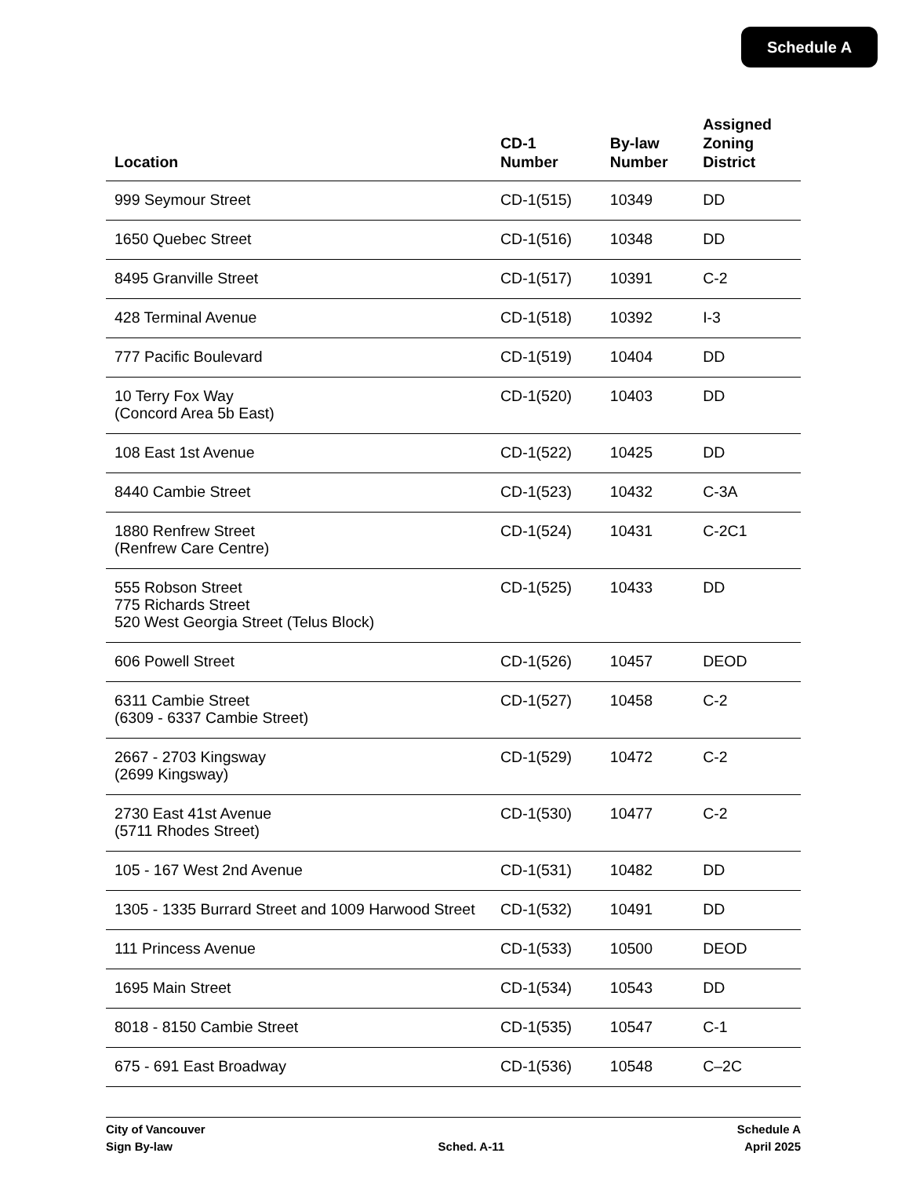Schedule A
| Location | CD-1 Number | By-law Number | Assigned Zoning District |
| --- | --- | --- | --- |
| 999 Seymour Street | CD-1(515) | 10349 | DD |
| 1650 Quebec Street | CD-1(516) | 10348 | DD |
| 8495 Granville Street | CD-1(517) | 10391 | C-2 |
| 428 Terminal Avenue | CD-1(518) | 10392 | I-3 |
| 777 Pacific Boulevard | CD-1(519) | 10404 | DD |
| 10 Terry Fox Way (Concord Area 5b East) | CD-1(520) | 10403 | DD |
| 108 East 1st Avenue | CD-1(522) | 10425 | DD |
| 8440 Cambie Street | CD-1(523) | 10432 | C-3A |
| 1880 Renfrew Street (Renfrew Care Centre) | CD-1(524) | 10431 | C-2C1 |
| 555 Robson Street 775 Richards Street 520 West Georgia Street (Telus Block) | CD-1(525) | 10433 | DD |
| 606 Powell Street | CD-1(526) | 10457 | DEOD |
| 6311 Cambie Street (6309 - 6337 Cambie Street) | CD-1(527) | 10458 | C-2 |
| 2667 - 2703 Kingsway (2699 Kingsway) | CD-1(529) | 10472 | C-2 |
| 2730 East 41st Avenue (5711 Rhodes Street) | CD-1(530) | 10477 | C-2 |
| 105 - 167 West 2nd Avenue | CD-1(531) | 10482 | DD |
| 1305 - 1335 Burrard Street and 1009 Harwood Street | CD-1(532) | 10491 | DD |
| 111 Princess Avenue | CD-1(533) | 10500 | DEOD |
| 1695 Main Street | CD-1(534) | 10543 | DD |
| 8018 - 8150 Cambie Street | CD-1(535) | 10547 | C-1 |
| 675 - 691 East Broadway | CD-1(536) | 10548 | C–2C |
City of Vancouver
Sign By-law
Sched. A-11 Schedule A
April 2025